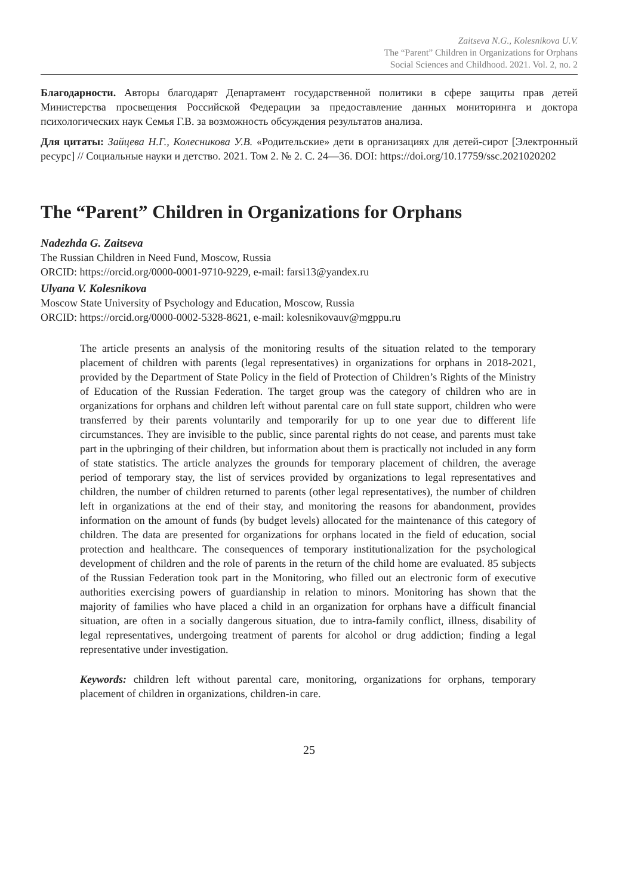Zaitseva N.G., Kolesnikova U.V.
The “Parent” Children in Organizations for Orphans
Social Sciences and Childhood. 2021. Vol. 2, no. 2
Благодарности. Авторы благодарят Департамент государственной политики в сфере защиты прав детей Министерства просвещения Российской Федерации за предоставление данных мониторинга и доктора психологических наук Семья Г.В. за возможность обсуждения результатов анализа.
Для цитаты: Зайцева Н.Г., Колесникова У.В. «Родительские» дети в организациях для детей-сирот [Электронный ресурс] // Социальные науки и детство. 2021. Том 2. № 2. С. 24—36. DOI: https://doi.org/10.17759/ssc.2021020202
The “Parent” Children in Organizations for Orphans
Nadezhda G. Zaitseva
The Russian Children in Need Fund, Moscow, Russia
ORCID: https://orcid.org/0000-0001-9710-9229, e-mail: farsi13@yandex.ru
Ulyana V. Kolesnikova
Moscow State University of Psychology and Education, Moscow, Russia
ORCID: https://orcid.org/0000-0002-5328-8621, e-mail: kolesnikovauv@mgppu.ru
The article presents an analysis of the monitoring results of the situation related to the temporary placement of children with parents (legal representatives) in organizations for orphans in 2018-2021, provided by the Department of State Policy in the field of Protection of Children’s Rights of the Ministry of Education of the Russian Federation. The target group was the category of children who are in organizations for orphans and children left without parental care on full state support, children who were transferred by their parents voluntarily and temporarily for up to one year due to different life circumstances. They are invisible to the public, since parental rights do not cease, and parents must take part in the upbringing of their children, but information about them is practically not included in any form of state statistics. The article analyzes the grounds for temporary placement of children, the average period of temporary stay, the list of services provided by organizations to legal representatives and children, the number of children returned to parents (other legal representatives), the number of children left in organizations at the end of their stay, and monitoring the reasons for abandonment, provides information on the amount of funds (by budget levels) allocated for the maintenance of this category of children. The data are presented for organizations for orphans located in the field of education, social protection and healthcare. The consequences of temporary institutionalization for the psychological development of children and the role of parents in the return of the child home are evaluated. 85 subjects of the Russian Federation took part in the Monitoring, who filled out an electronic form of executive authorities exercising powers of guardianship in relation to minors. Monitoring has shown that the majority of families who have placed a child in an organization for orphans have a difficult financial situation, are often in a socially dangerous situation, due to intra-family conflict, illness, disability of legal representatives, undergoing treatment of parents for alcohol or drug addiction; finding a legal representative under investigation.
Keywords: children left without parental care, monitoring, organizations for orphans, temporary placement of children in organizations, children-in care.
25